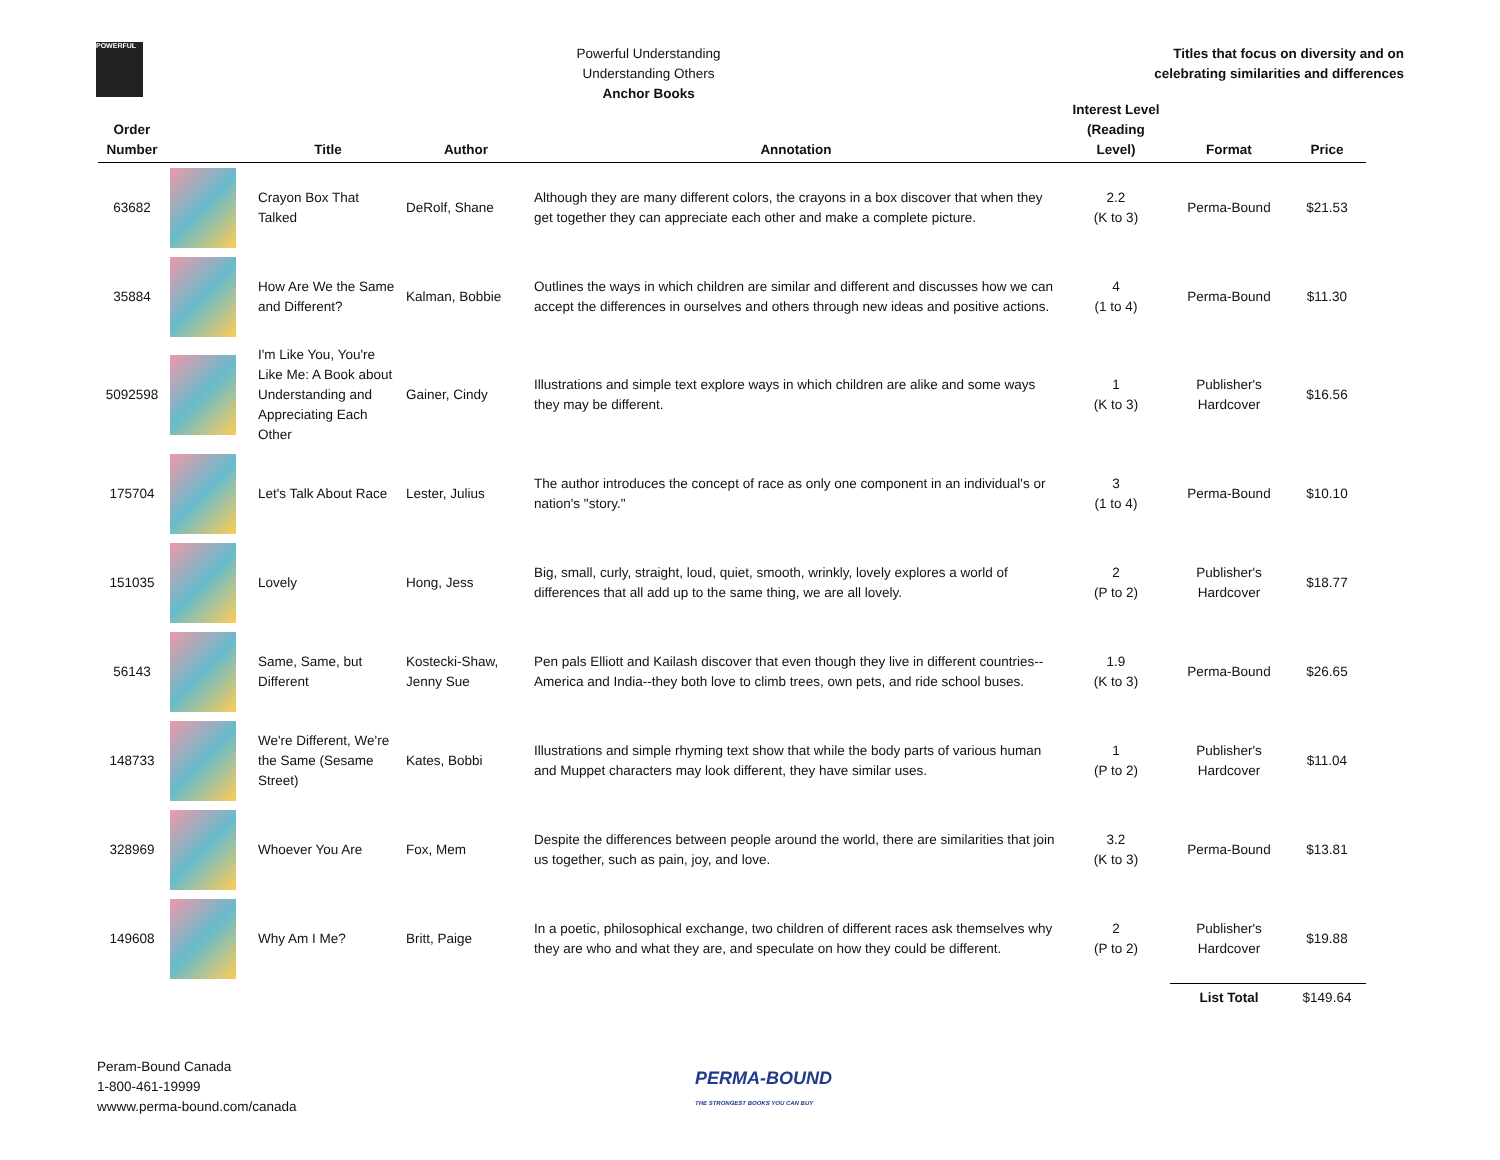POWERFUL
Powerful Understanding
Understanding Others
Anchor Books
Titles that focus on diversity and on
celebrating similarities and differences
| Order Number | | Title | Author | Annotation | Interest Level (Reading Level) | Format | Price |
| --- | --- | --- | --- | --- | --- | --- | --- |
| 63682 | | Crayon Box That Talked | DeRolf, Shane | Although they are many different colors, the crayons in a box discover that when they get together they can appreciate each other and make a complete picture. | 2.2 (K to 3) | Perma-Bound | $21.53 |
| 35884 | | How Are We the Same and Different? | Kalman, Bobbie | Outlines the ways in which children are similar and different and discusses how we can accept the differences in ourselves and others through new ideas and positive actions. | 4 (1 to 4) | Perma-Bound | $11.30 |
| 5092598 | | I'm Like You, You're Like Me: A Book about Understanding and Appreciating Each Other | Gainer, Cindy | Illustrations and simple text explore ways in which children are alike and some ways they may be different. | 1 (K to 3) | Publisher's Hardcover | $16.56 |
| 175704 | | Let's Talk About Race | Lester, Julius | The author introduces the concept of race as only one component in an individual's or nation's "story." | 3 (1 to 4) | Perma-Bound | $10.10 |
| 151035 | | Lovely | Hong, Jess | Big, small, curly, straight, loud, quiet, smooth, wrinkly, lovely explores a world of differences that all add up to the same thing, we are all lovely. | 2 (P to 2) | Publisher's Hardcover | $18.77 |
| 56143 | | Same, Same, but Different | Kostecki-Shaw, Jenny Sue | Pen pals Elliott and Kailash discover that even though they live in different countries--America and India--they both love to climb trees, own pets, and ride school buses. | 1.9 (K to 3) | Perma-Bound | $26.65 |
| 148733 | | We're Different, We're the Same (Sesame Street) | Kates, Bobbi | Illustrations and simple rhyming text show that while the body parts of various human and Muppet characters may look different, they have similar uses. | 1 (P to 2) | Publisher's Hardcover | $11.04 |
| 328969 | | Whoever You Are | Fox, Mem | Despite the differences between people around the world, there are similarities that join us together, such as pain, joy, and love. | 3.2 (K to 3) | Perma-Bound | $13.81 |
| 149608 | | Why Am I Me? | Britt, Paige | In a poetic, philosophical exchange, two children of different races ask themselves why they are who and what they are, and speculate on how they could be different. | 2 (P to 2) | Publisher's Hardcover | $19.88 |
| | | | | | | List Total | $149.64 |
Peram-Bound Canada
1-800-461-19999
wwww.perma-bound.com/canada
PERMA-BOUND
THE STRONGEST BOOKS YOU CAN BUY